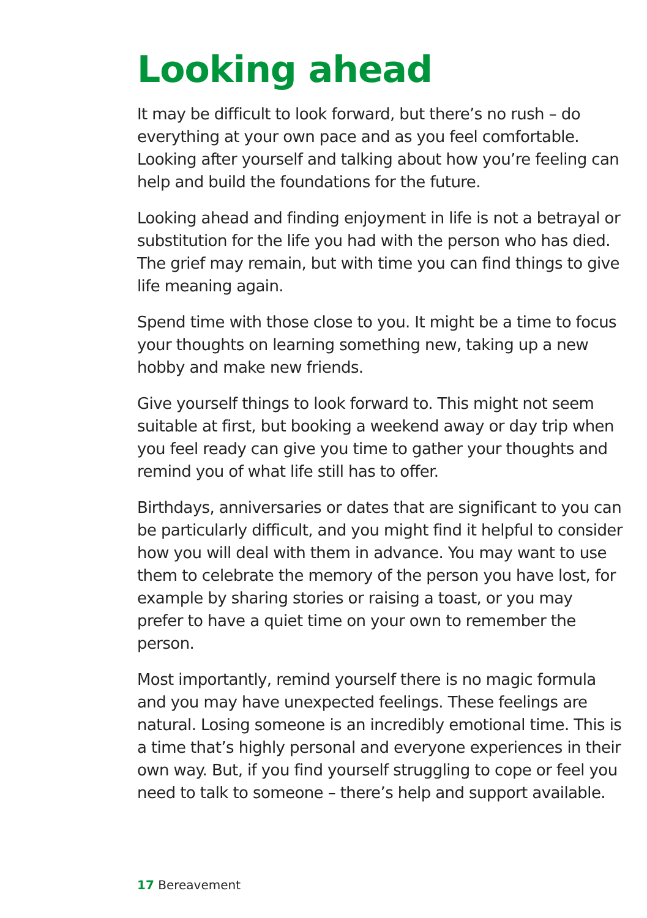Looking ahead
It may be difficult to look forward, but there’s no rush – do everything at your own pace and as you feel comfortable. Looking after yourself and talking about how you’re feeling can help and build the foundations for the future.
Looking ahead and finding enjoyment in life is not a betrayal or substitution for the life you had with the person who has died. The grief may remain, but with time you can find things to give life meaning again.
Spend time with those close to you. It might be a time to focus your thoughts on learning something new, taking up a new hobby and make new friends.
Give yourself things to look forward to. This might not seem suitable at first, but booking a weekend away or day trip when you feel ready can give you time to gather your thoughts and remind you of what life still has to offer.
Birthdays, anniversaries or dates that are significant to you can be particularly difficult, and you might find it helpful to consider how you will deal with them in advance. You may want to use them to celebrate the memory of the person you have lost, for example by sharing stories or raising a toast, or you may prefer to have a quiet time on your own to remember the person.
Most importantly, remind yourself there is no magic formula and you may have unexpected feelings. These feelings are natural. Losing someone is an incredibly emotional time. This is a time that’s highly personal and everyone experiences in their own way. But, if you find yourself struggling to cope or feel you need to talk to someone – there’s help and support available.
17 Bereavement